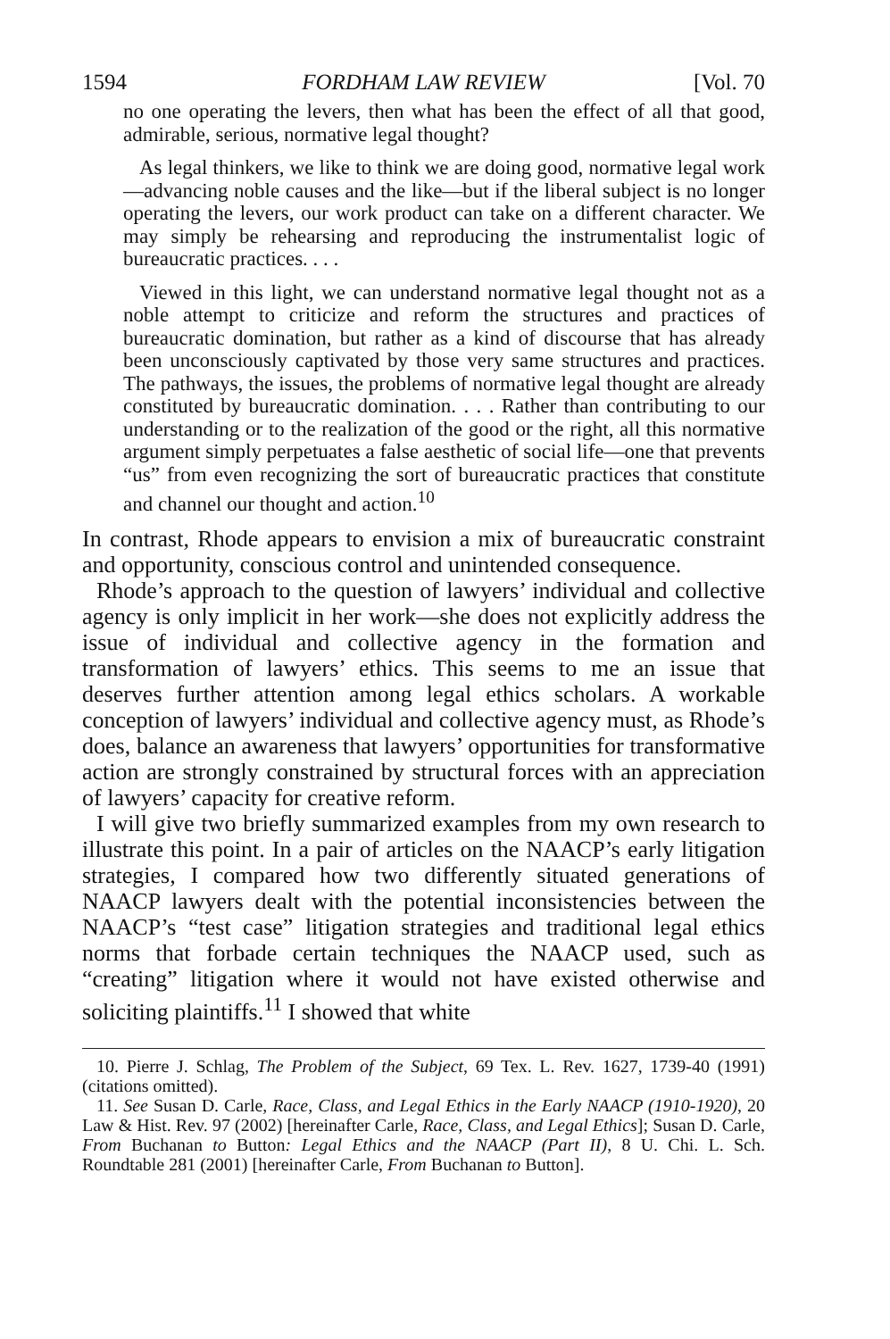1594 FORDHAM LAW REVIEW [Vol. 70
no one operating the levers, then what has been the effect of all that good, admirable, serious, normative legal thought?
As legal thinkers, we like to think we are doing good, normative legal work—advancing noble causes and the like—but if the liberal subject is no longer operating the levers, our work product can take on a different character. We may simply be rehearsing and reproducing the instrumentalist logic of bureaucratic practices. . . .
Viewed in this light, we can understand normative legal thought not as a noble attempt to criticize and reform the structures and practices of bureaucratic domination, but rather as a kind of discourse that has already been unconsciously captivated by those very same structures and practices. The pathways, the issues, the problems of normative legal thought are already constituted by bureaucratic domination. . . . Rather than contributing to our understanding or to the realization of the good or the right, all this normative argument simply perpetuates a false aesthetic of social life—one that prevents “us” from even recognizing the sort of bureaucratic practices that constitute and channel our thought and action.<sup>10</sup>
In contrast, Rhode appears to envision a mix of bureaucratic constraint and opportunity, conscious control and unintended consequence.
Rhode’s approach to the question of lawyers’ individual and collective agency is only implicit in her work—she does not explicitly address the issue of individual and collective agency in the formation and transformation of lawyers’ ethics. This seems to me an issue that deserves further attention among legal ethics scholars. A workable conception of lawyers’ individual and collective agency must, as Rhode’s does, balance an awareness that lawyers’ opportunities for transformative action are strongly constrained by structural forces with an appreciation of lawyers’ capacity for creative reform.
I will give two briefly summarized examples from my own research to illustrate this point. In a pair of articles on the NAACP’s early litigation strategies, I compared how two differently situated generations of NAACP lawyers dealt with the potential inconsistencies between the NAACP’s “test case” litigation strategies and traditional legal ethics norms that forbade certain techniques the NAACP used, such as “creating” litigation where it would not have existed otherwise and soliciting plaintiffs.<sup>11</sup> I showed that white
10. Pierre J. Schlag, The Problem of the Subject, 69 Tex. L. Rev. 1627, 1739-40 (1991) (citations omitted).
11. See Susan D. Carle, Race, Class, and Legal Ethics in the Early NAACP (1910-1920), 20 Law & Hist. Rev. 97 (2002) [hereinafter Carle, Race, Class, and Legal Ethics]; Susan D. Carle, From Buchanan to Button: Legal Ethics and the NAACP (Part II), 8 U. Chi. L. Sch. Roundtable 281 (2001) [hereinafter Carle, From Buchanan to Button].